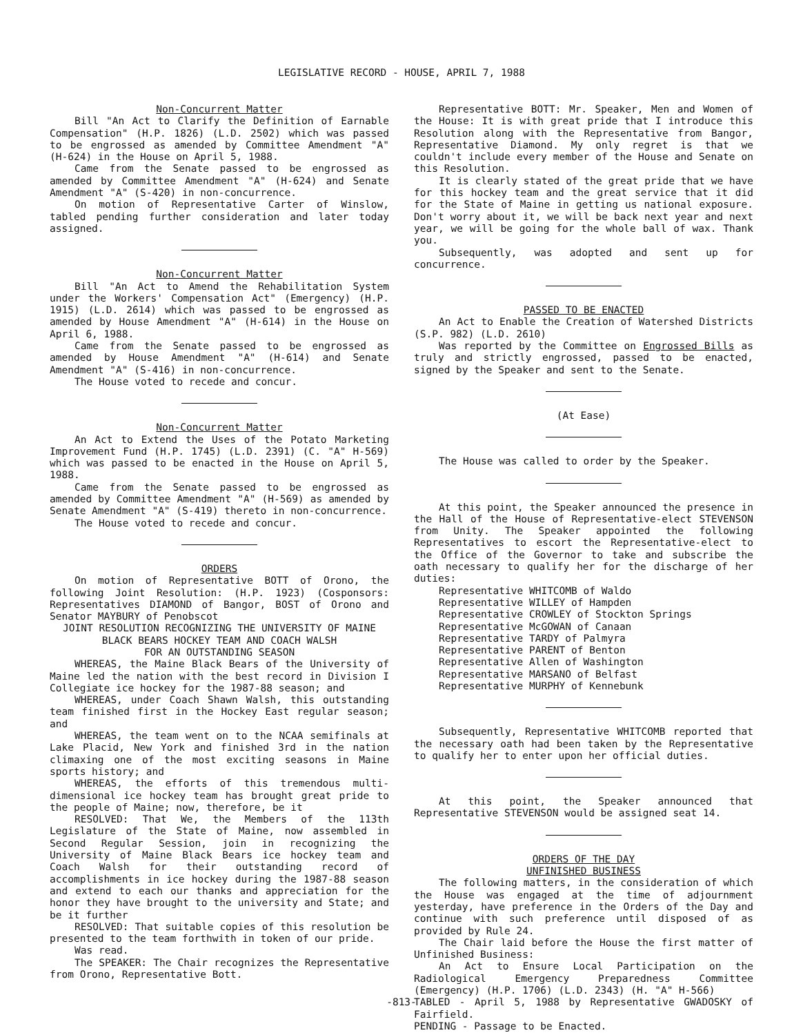LEGISLATIVE RECORD - HOUSE, APRIL 7, 1988
Non-Concurrent Matter
Bill "An Act to Clarify the Definition of Earnable Compensation" (H.P. 1826) (L.D. 2502) which was passed to be engrossed as amended by Committee Amendment "A" (H-624) in the House on April 5, 1988.
Came from the Senate passed to be engrossed as amended by Committee Amendment "A" (H-624) and Senate Amendment "A" (S-420) in non-concurrence.
On motion of Representative Carter of Winslow, tabled pending further consideration and later today assigned.
Non-Concurrent Matter
Bill "An Act to Amend the Rehabilitation System under the Workers' Compensation Act" (Emergency) (H.P. 1915) (L.D. 2614) which was passed to be engrossed as amended by House Amendment "A" (H-614) in the House on April 6, 1988.
Came from the Senate passed to be engrossed as amended by House Amendment "A" (H-614) and Senate Amendment "A" (S-416) in non-concurrence.
The House voted to recede and concur.
Non-Concurrent Matter
An Act to Extend the Uses of the Potato Marketing Improvement Fund (H.P. 1745) (L.D. 2391) (C. "A" H-569) which was passed to be enacted in the House on April 5, 1988.
Came from the Senate passed to be engrossed as amended by Committee Amendment "A" (H-569) as amended by Senate Amendment "A" (S-419) thereto in non-concurrence.
The House voted to recede and concur.
ORDERS
On motion of Representative BOTT of Orono, the following Joint Resolution: (H.P. 1923) (Cosponsors: Representatives DIAMOND of Bangor, BOST of Orono and Senator MAYBURY of Penobscot
JOINT RESOLUTION RECOGNIZING THE UNIVERSITY OF MAINE
BLACK BEARS HOCKEY TEAM AND COACH WALSH
FOR AN OUTSTANDING SEASON
WHEREAS, the Maine Black Bears of the University of Maine led the nation with the best record in Division I Collegiate ice hockey for the 1987-88 season; and
WHEREAS, under Coach Shawn Walsh, this outstanding team finished first in the Hockey East regular season; and
WHEREAS, the team went on to the NCAA semifinals at Lake Placid, New York and finished 3rd in the nation climaxing one of the most exciting seasons in Maine sports history; and
WHEREAS, the efforts of this tremendous multi-dimensional ice hockey team has brought great pride to the people of Maine; now, therefore, be it
RESOLVED: That We, the Members of the 113th Legislature of the State of Maine, now assembled in Second Regular Session, join in recognizing the University of Maine Black Bears ice hockey team and Coach Walsh for their outstanding record of accomplishments in ice hockey during the 1987-88 season and extend to each our thanks and appreciation for the honor they have brought to the university and State; and be it further
RESOLVED: That suitable copies of this resolution be presented to the team forthwith in token of our pride.
Was read.
The SPEAKER: The Chair recognizes the Representative from Orono, Representative Bott.
Representative BOTT: Mr. Speaker, Men and Women of the House: It is with great pride that I introduce this Resolution along with the Representative from Bangor, Representative Diamond. My only regret is that we couldn't include every member of the House and Senate on this Resolution.
It is clearly stated of the great pride that we have for this hockey team and the great service that it did for the State of Maine in getting us national exposure. Don't worry about it, we will be back next year and next year, we will be going for the whole ball of wax. Thank you.
Subsequently, was adopted and sent up for concurrence.
PASSED TO BE ENACTED
An Act to Enable the Creation of Watershed Districts (S.P. 982) (L.D. 2610)
Was reported by the Committee on Engrossed Bills as truly and strictly engrossed, passed to be enacted, signed by the Speaker and sent to the Senate.
(At Ease)
The House was called to order by the Speaker.
At this point, the Speaker announced the presence in the Hall of the House of Representative-elect STEVENSON from Unity. The Speaker appointed the following Representatives to escort the Representative-elect to the Office of the Governor to take and subscribe the oath necessary to qualify her for the discharge of her duties:
Representative WHITCOMB of Waldo
Representative WILLEY of Hampden
Representative CROWLEY of Stockton Springs
Representative McGOWAN of Canaan
Representative TARDY of Palmyra
Representative PARENT of Benton
Representative Allen of Washington
Representative MARSANO of Belfast
Representative MURPHY of Kennebunk
Subsequently, Representative WHITCOMB reported that the necessary oath had been taken by the Representative to qualify her to enter upon her official duties.
At this point, the Speaker announced that Representative STEVENSON would be assigned seat 14.
ORDERS OF THE DAY
UNFINISHED BUSINESS
The following matters, in the consideration of which the House was engaged at the time of adjournment yesterday, have preference in the Orders of the Day and continue with such preference until disposed of as provided by Rule 24.
The Chair laid before the House the first matter of Unfinished Business:
An Act to Ensure Local Participation on the Radiological Emergency Preparedness Committee (Emergency) (H.P. 1706) (L.D. 2343) (H. "A" H-566)
TABLED - April 5, 1988 by Representative GWADOSKY of Fairfield.
PENDING - Passage to be Enacted.
-813-